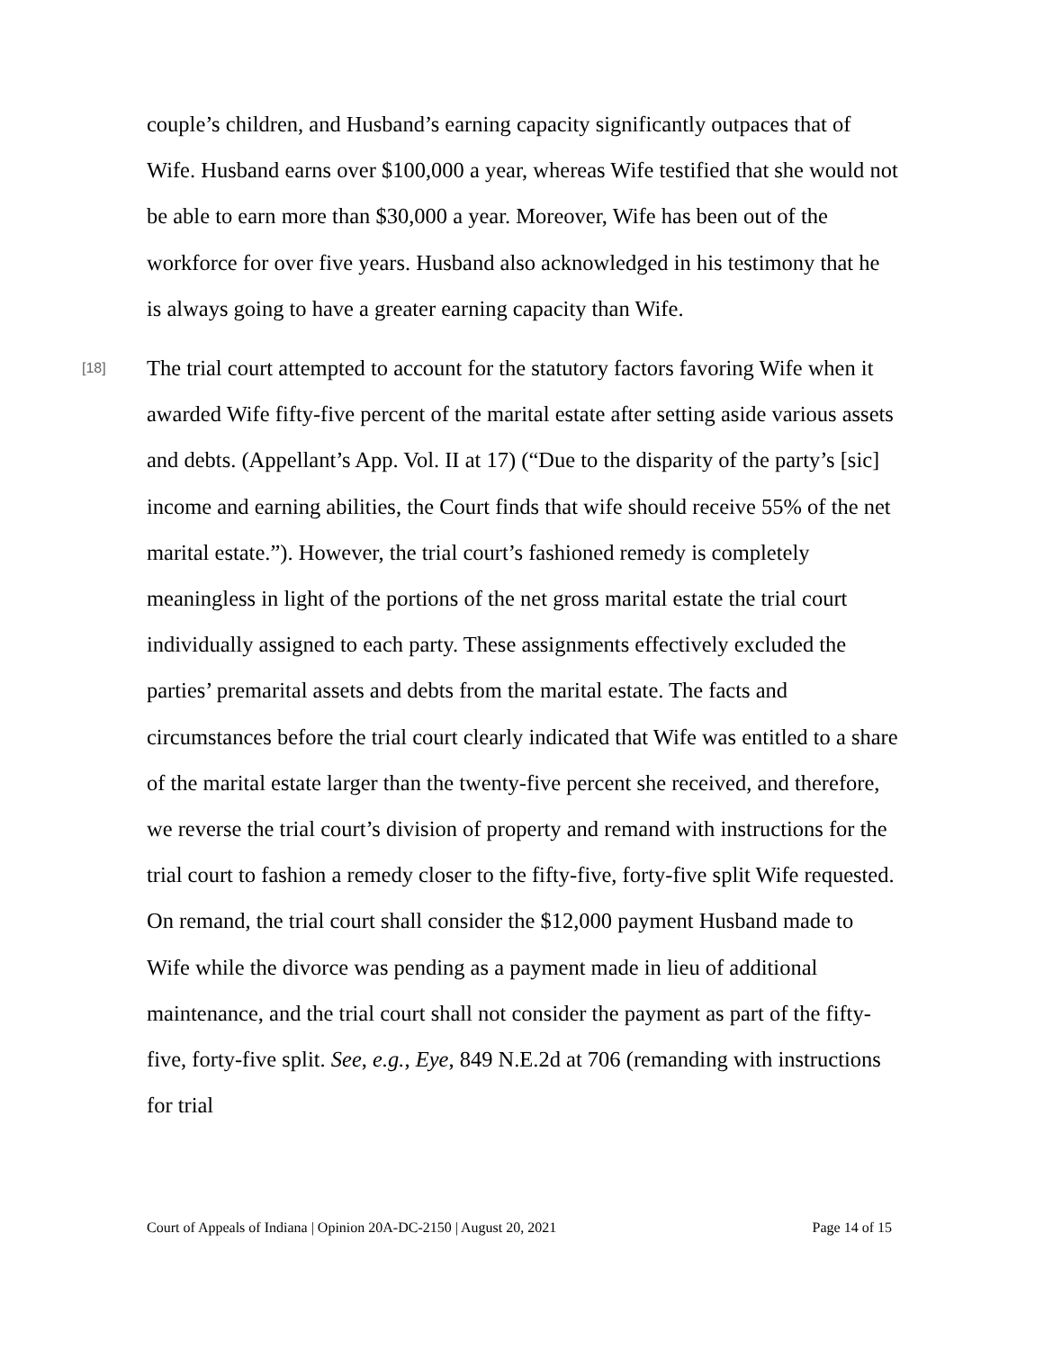couple’s children, and Husband’s earning capacity significantly outpaces that of Wife. Husband earns over $100,000 a year, whereas Wife testified that she would not be able to earn more than $30,000 a year. Moreover, Wife has been out of the workforce for over five years. Husband also acknowledged in his testimony that he is always going to have a greater earning capacity than Wife.
[18]
The trial court attempted to account for the statutory factors favoring Wife when it awarded Wife fifty-five percent of the marital estate after setting aside various assets and debts. (Appellant’s App. Vol. II at 17) (“Due to the disparity of the party’s [sic] income and earning abilities, the Court finds that wife should receive 55% of the net marital estate.”). However, the trial court’s fashioned remedy is completely meaningless in light of the portions of the net gross marital estate the trial court individually assigned to each party. These assignments effectively excluded the parties’ premarital assets and debts from the marital estate. The facts and circumstances before the trial court clearly indicated that Wife was entitled to a share of the marital estate larger than the twenty-five percent she received, and therefore, we reverse the trial court’s division of property and remand with instructions for the trial court to fashion a remedy closer to the fifty-five, forty-five split Wife requested. On remand, the trial court shall consider the $12,000 payment Husband made to Wife while the divorce was pending as a payment made in lieu of additional maintenance, and the trial court shall not consider the payment as part of the fifty-five, forty-five split. See, e.g., Eye, 849 N.E.2d at 706 (remanding with instructions for trial
Court of Appeals of Indiana | Opinion 20A-DC-2150 | August 20, 2021 Page 14 of 15